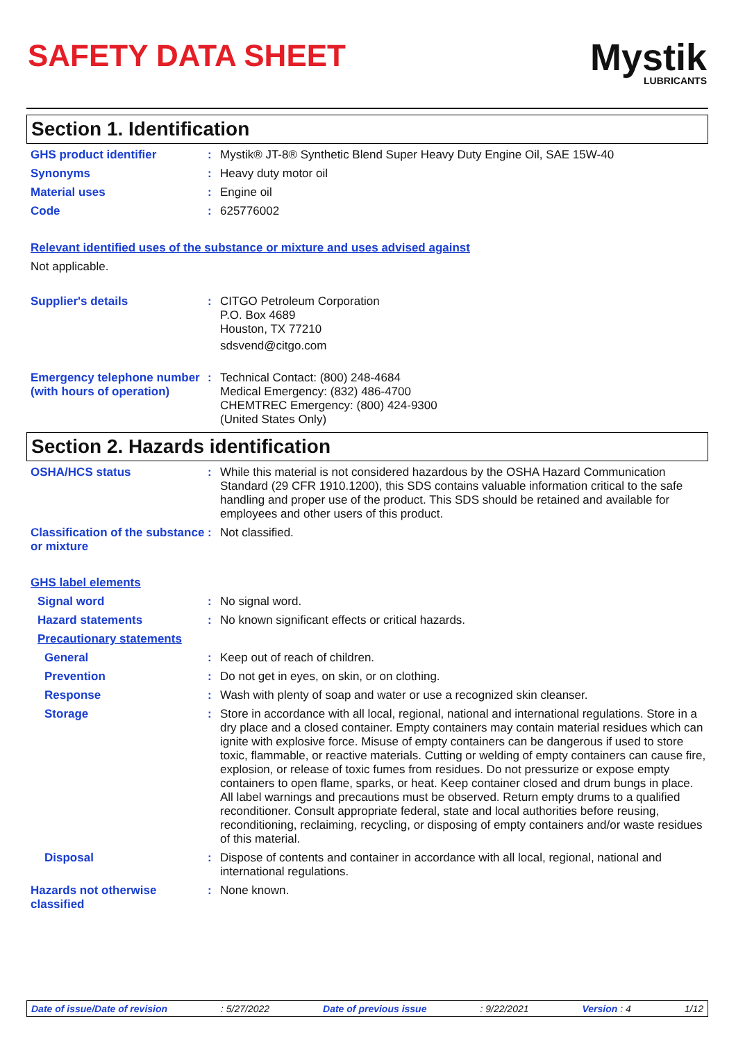SAFETY DATA SHEET
Mystik
LUBRICANTS
Section 1. Identification
GHS product identifier : Mystik® JT-8® Synthetic Blend Super Heavy Duty Engine Oil, SAE 15W-40
Synonyms : Heavy duty motor oil
Material uses : Engine oil
Code : 625776002
Relevant identified uses of the substance or mixture and uses advised against
Not applicable.
Supplier's details : CITGO Petroleum Corporation
P.O. Box 4689
Houston, TX 77210
sdsvend@citgo.com
Emergency telephone number (with hours of operation)
: Technical Contact: (800) 248-4684
Medical Emergency: (832) 486-4700
CHEMTREC Emergency: (800) 424-9300
(United States Only)
Section 2. Hazards identification
OSHA/HCS status : While this material is not considered hazardous by the OSHA Hazard Communication Standard (29 CFR 1910.1200), this SDS contains valuable information critical to the safe handling and proper use of the product. This SDS should be retained and available for employees and other users of this product.
Classification of the substance or mixture
: Not classified.
GHS label elements
Signal word : No signal word.
Hazard statements : No known significant effects or critical hazards.
Precautionary statements
General : Keep out of reach of children.
Prevention : Do not get in eyes, on skin, or on clothing.
Response : Wash with plenty of soap and water or use a recognized skin cleanser.
Storage : Store in accordance with all local, regional, national and international regulations. Store in a dry place and a closed container. Empty containers may contain material residues which can ignite with explosive force. Misuse of empty containers can be dangerous if used to store toxic, flammable, or reactive materials. Cutting or welding of empty containers can cause fire, explosion, or release of toxic fumes from residues. Do not pressurize or expose empty containers to open flame, sparks, or heat. Keep container closed and drum bungs in place. All label warnings and precautions must be observed. Return empty drums to a qualified reconditioner. Consult appropriate federal, state and local authorities before reusing, reconditioning, reclaiming, recycling, or disposing of empty containers and/or waste residues of this material.
Disposal : Dispose of contents and container in accordance with all local, regional, national and international regulations.
Hazards not otherwise classified
: None known.
Date of issue/Date of revision: 5/27/2022 Date of previous issue: 9/22/2021 Version : 4 1/12